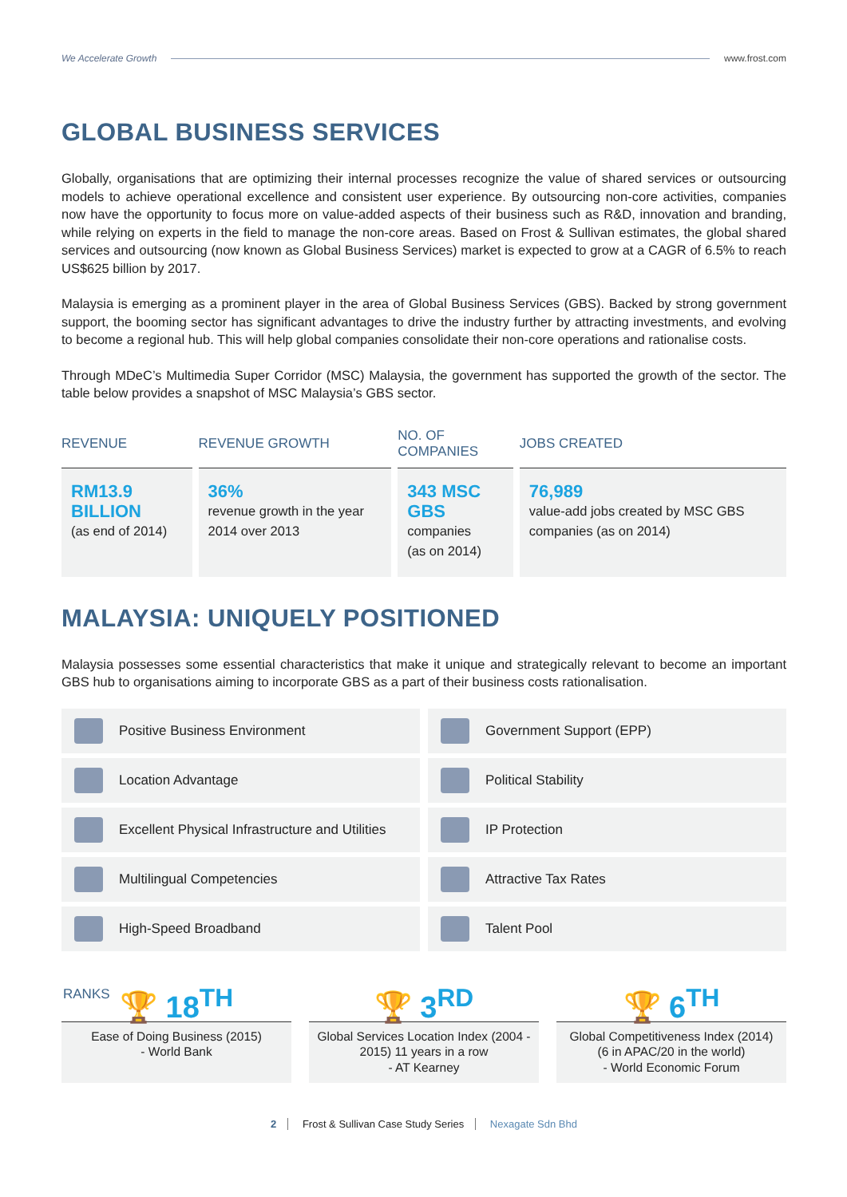We Accelerate Growth www.frost.com
GLOBAL BUSINESS SERVICES
Globally, organisations that are optimizing their internal processes recognize the value of shared services or outsourcing models to achieve operational excellence and consistent user experience. By outsourcing non-core activities, companies now have the opportunity to focus more on value-added aspects of their business such as R&D, innovation and branding, while relying on experts in the field to manage the non-core areas. Based on Frost & Sullivan estimates, the global shared services and outsourcing (now known as Global Business Services) market is expected to grow at a CAGR of 6.5% to reach US$625 billion by 2017.
Malaysia is emerging as a prominent player in the area of Global Business Services (GBS). Backed by strong government support, the booming sector has significant advantages to drive the industry further by attracting investments, and evolving to become a regional hub. This will help global companies consolidate their non-core operations and rationalise costs.
Through MDeC’s Multimedia Super Corridor (MSC) Malaysia, the government has supported the growth of the sector. The table below provides a snapshot of MSC Malaysia’s GBS sector.
| REVENUE | REVENUE GROWTH | NO. OF COMPANIES | JOBS CREATED |
| --- | --- | --- | --- |
| RM13.9 BILLION (as end of 2014) | 36% revenue growth in the year 2014 over 2013 | 343 MSC GBS companies (as on 2014) | 76,989 value-add jobs created by MSC GBS companies (as on 2014) |
MALAYSIA: UNIQUELY POSITIONED
Malaysia possesses some essential characteristics that make it unique and strategically relevant to become an important GBS hub to organisations aiming to incorporate GBS as a part of their business costs rationalisation.
Positive Business Environment
Government Support (EPP)
Location Advantage
Political Stability
Excellent Physical Infrastructure and Utilities
IP Protection
Multilingual Competencies
Attractive Tax Rates
High-Speed Broadband
Talent Pool
RANKS 🏆 18<sup>TH</sup>
Ease of Doing Business (2015)
- World Bank
🏆 3<sup>RD</sup>
Global Services Location Index (2004 - 2015) 11 years in a row
- AT Kearney
🏆 6<sup>TH</sup>
Global Competitiveness Index (2014) (6 in APAC/20 in the world)
- World Economic Forum
2 Frost & Sullivan Case Study Series Nexagate Sdn Bhd